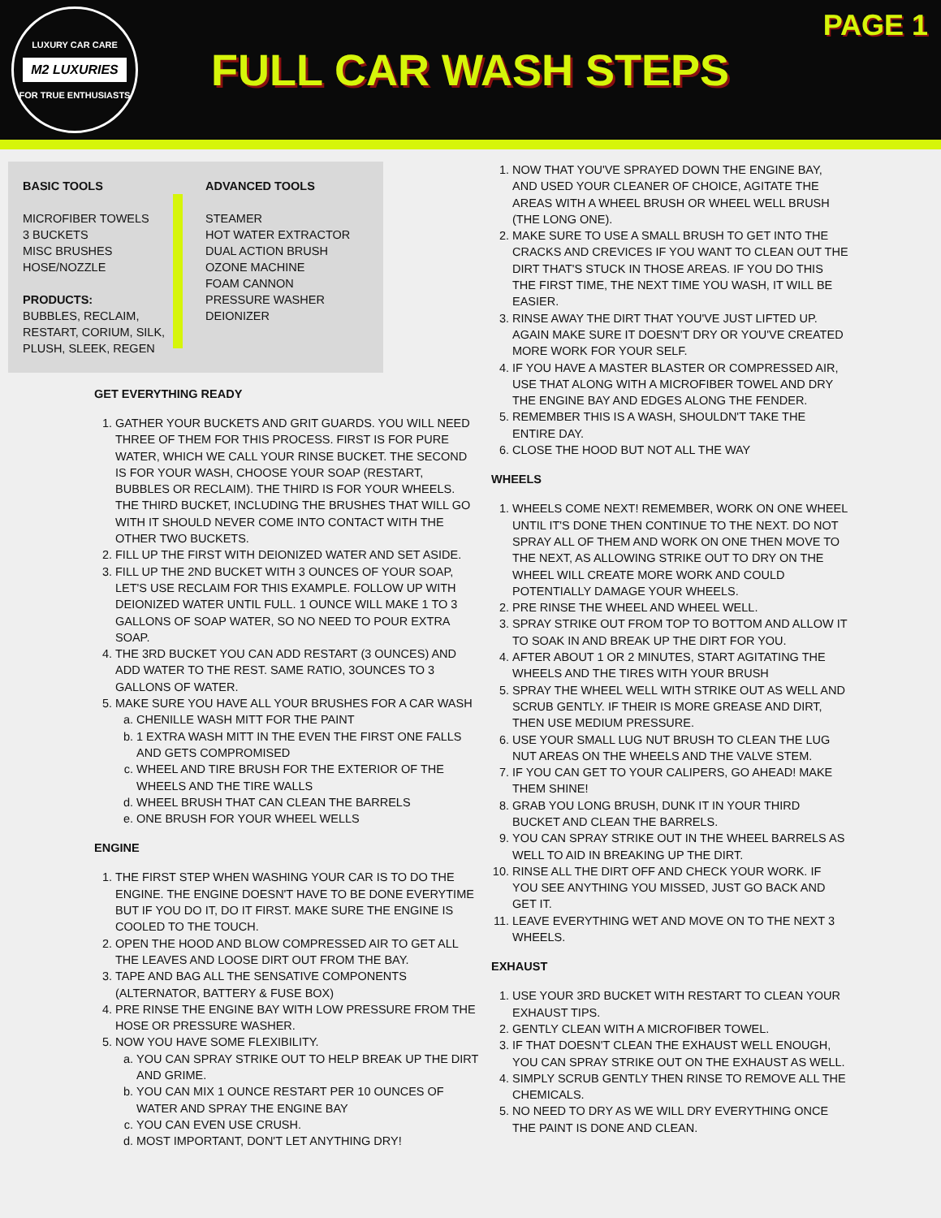LUXURY CAR CARE
M2 LUXURIES
FOR TRUE ENTHUSIASTS
FULL CAR WASH STEPS
PAGE 1
BASIC TOOLS
MICROFIBER TOWELS
3 BUCKETS
MISC BRUSHES
HOSE/NOZZLE
PRODUCTS:
BUBBLES, RECLAIM, RESTART, CORIUM, SILK, PLUSH, SLEEK, REGEN
ADVANCED TOOLS
STEAMER
HOT WATER EXTRACTOR
DUAL ACTION BRUSH
OZONE MACHINE
FOAM CANNON
PRESSURE WASHER
DEIONIZER
GET EVERYTHING READY
1. GATHER YOUR BUCKETS AND GRIT GUARDS. YOU WILL NEED THREE OF THEM FOR THIS PROCESS. FIRST IS FOR PURE WATER, WHICH WE CALL YOUR RINSE BUCKET. THE SECOND IS FOR YOUR WASH, CHOOSE YOUR SOAP (RESTART, BUBBLES OR RECLAIM). THE THIRD IS FOR YOUR WHEELS. THE THIRD BUCKET, INCLUDING THE BRUSHES THAT WILL GO WITH IT SHOULD NEVER COME INTO CONTACT WITH THE OTHER TWO BUCKETS.
2. FILL UP THE FIRST WITH DEIONIZED WATER AND SET ASIDE.
3. FILL UP THE 2ND BUCKET WITH 3 OUNCES OF YOUR SOAP, LET'S USE RECLAIM FOR THIS EXAMPLE. FOLLOW UP WITH DEIONIZED WATER UNTIL FULL. 1 OUNCE WILL MAKE 1 TO 3 GALLONS OF SOAP WATER, SO NO NEED TO POUR EXTRA SOAP.
4. THE 3RD BUCKET YOU CAN ADD RESTART (3 OUNCES) AND ADD WATER TO THE REST. SAME RATIO, 3OUNCES TO 3 GALLONS OF WATER.
5. MAKE SURE YOU HAVE ALL YOUR BRUSHES FOR A CAR WASH
a. CHENILLE WASH MITT FOR THE PAINT
b. 1 EXTRA WASH MITT IN THE EVEN THE FIRST ONE FALLS AND GETS COMPROMISED
c. WHEEL AND TIRE BRUSH FOR THE EXTERIOR OF THE WHEELS AND THE TIRE WALLS
d. WHEEL BRUSH THAT CAN CLEAN THE BARRELS
e. ONE BRUSH FOR YOUR WHEEL WELLS
ENGINE
1. THE FIRST STEP WHEN WASHING YOUR CAR IS TO DO THE ENGINE. THE ENGINE DOESN'T HAVE TO BE DONE EVERYTIME BUT IF YOU DO IT, DO IT FIRST. MAKE SURE THE ENGINE IS COOLED TO THE TOUCH.
2. OPEN THE HOOD AND BLOW COMPRESSED AIR TO GET ALL THE LEAVES AND LOOSE DIRT OUT FROM THE BAY.
3. TAPE AND BAG ALL THE SENSATIVE COMPONENTS (ALTERNATOR, BATTERY & FUSE BOX)
4. PRE RINSE THE ENGINE BAY WITH LOW PRESSURE FROM THE HOSE OR PRESSURE WASHER.
5. NOW YOU HAVE SOME FLEXIBILITY.
a. YOU CAN SPRAY STRIKE OUT TO HELP BREAK UP THE DIRT AND GRIME.
b. YOU CAN MIX 1 OUNCE RESTART PER 10 OUNCES OF WATER AND SPRAY THE ENGINE BAY
c. YOU CAN EVEN USE CRUSH.
d. MOST IMPORTANT, DON'T LET ANYTHING DRY!
1. NOW THAT YOU'VE SPRAYED DOWN THE ENGINE BAY, AND USED YOUR CLEANER OF CHOICE, AGITATE THE AREAS WITH A WHEEL BRUSH OR WHEEL WELL BRUSH (THE LONG ONE).
2. MAKE SURE TO USE A SMALL BRUSH TO GET INTO THE CRACKS AND CREVICES IF YOU WANT TO CLEAN OUT THE DIRT THAT'S STUCK IN THOSE AREAS. IF YOU DO THIS THE FIRST TIME, THE NEXT TIME YOU WASH, IT WILL BE EASIER.
3. RINSE AWAY THE DIRT THAT YOU'VE JUST LIFTED UP. AGAIN MAKE SURE IT DOESN'T DRY OR YOU'VE CREATED MORE WORK FOR YOUR SELF.
4. IF YOU HAVE A MASTER BLASTER OR COMPRESSED AIR, USE THAT ALONG WITH A MICROFIBER TOWEL AND DRY THE ENGINE BAY AND EDGES ALONG THE FENDER.
5. REMEMBER THIS IS A WASH, SHOULDN'T TAKE THE ENTIRE DAY.
6. CLOSE THE HOOD BUT NOT ALL THE WAY
WHEELS
1. WHEELS COME NEXT! REMEMBER, WORK ON ONE WHEEL UNTIL IT'S DONE THEN CONTINUE TO THE NEXT. DO NOT SPRAY ALL OF THEM AND WORK ON ONE THEN MOVE TO THE NEXT, AS ALLOWING STRIKE OUT TO DRY ON THE WHEEL WILL CREATE MORE WORK AND COULD POTENTIALLY DAMAGE YOUR WHEELS.
2. PRE RINSE THE WHEEL AND WHEEL WELL.
3. SPRAY STRIKE OUT FROM TOP TO BOTTOM AND ALLOW IT TO SOAK IN AND BREAK UP THE DIRT FOR YOU.
4. AFTER ABOUT 1 OR 2 MINUTES, START AGITATING THE WHEELS AND THE TIRES WITH YOUR BRUSH
5. SPRAY THE WHEEL WELL WITH STRIKE OUT AS WELL AND SCRUB GENTLY. IF THEIR IS MORE GREASE AND DIRT, THEN USE MEDIUM PRESSURE.
6. USE YOUR SMALL LUG NUT BRUSH TO CLEAN THE LUG NUT AREAS ON THE WHEELS AND THE VALVE STEM.
7. IF YOU CAN GET TO YOUR CALIPERS, GO AHEAD! MAKE THEM SHINE!
8. GRAB YOU LONG BRUSH, DUNK IT IN YOUR THIRD BUCKET AND CLEAN THE BARRELS.
9. YOU CAN SPRAY STRIKE OUT IN THE WHEEL BARRELS AS WELL TO AID IN BREAKING UP THE DIRT.
10. RINSE ALL THE DIRT OFF AND CHECK YOUR WORK. IF YOU SEE ANYTHING YOU MISSED, JUST GO BACK AND GET IT.
11. LEAVE EVERYTHING WET AND MOVE ON TO THE NEXT 3 WHEELS.
EXHAUST
1. USE YOUR 3RD BUCKET WITH RESTART TO CLEAN YOUR EXHAUST TIPS.
2. GENTLY CLEAN WITH A MICROFIBER TOWEL.
3. IF THAT DOESN'T CLEAN THE EXHAUST WELL ENOUGH, YOU CAN SPRAY STRIKE OUT ON THE EXHAUST AS WELL.
4. SIMPLY SCRUB GENTLY THEN RINSE TO REMOVE ALL THE CHEMICALS.
5. NO NEED TO DRY AS WE WILL DRY EVERYTHING ONCE THE PAINT IS DONE AND CLEAN.